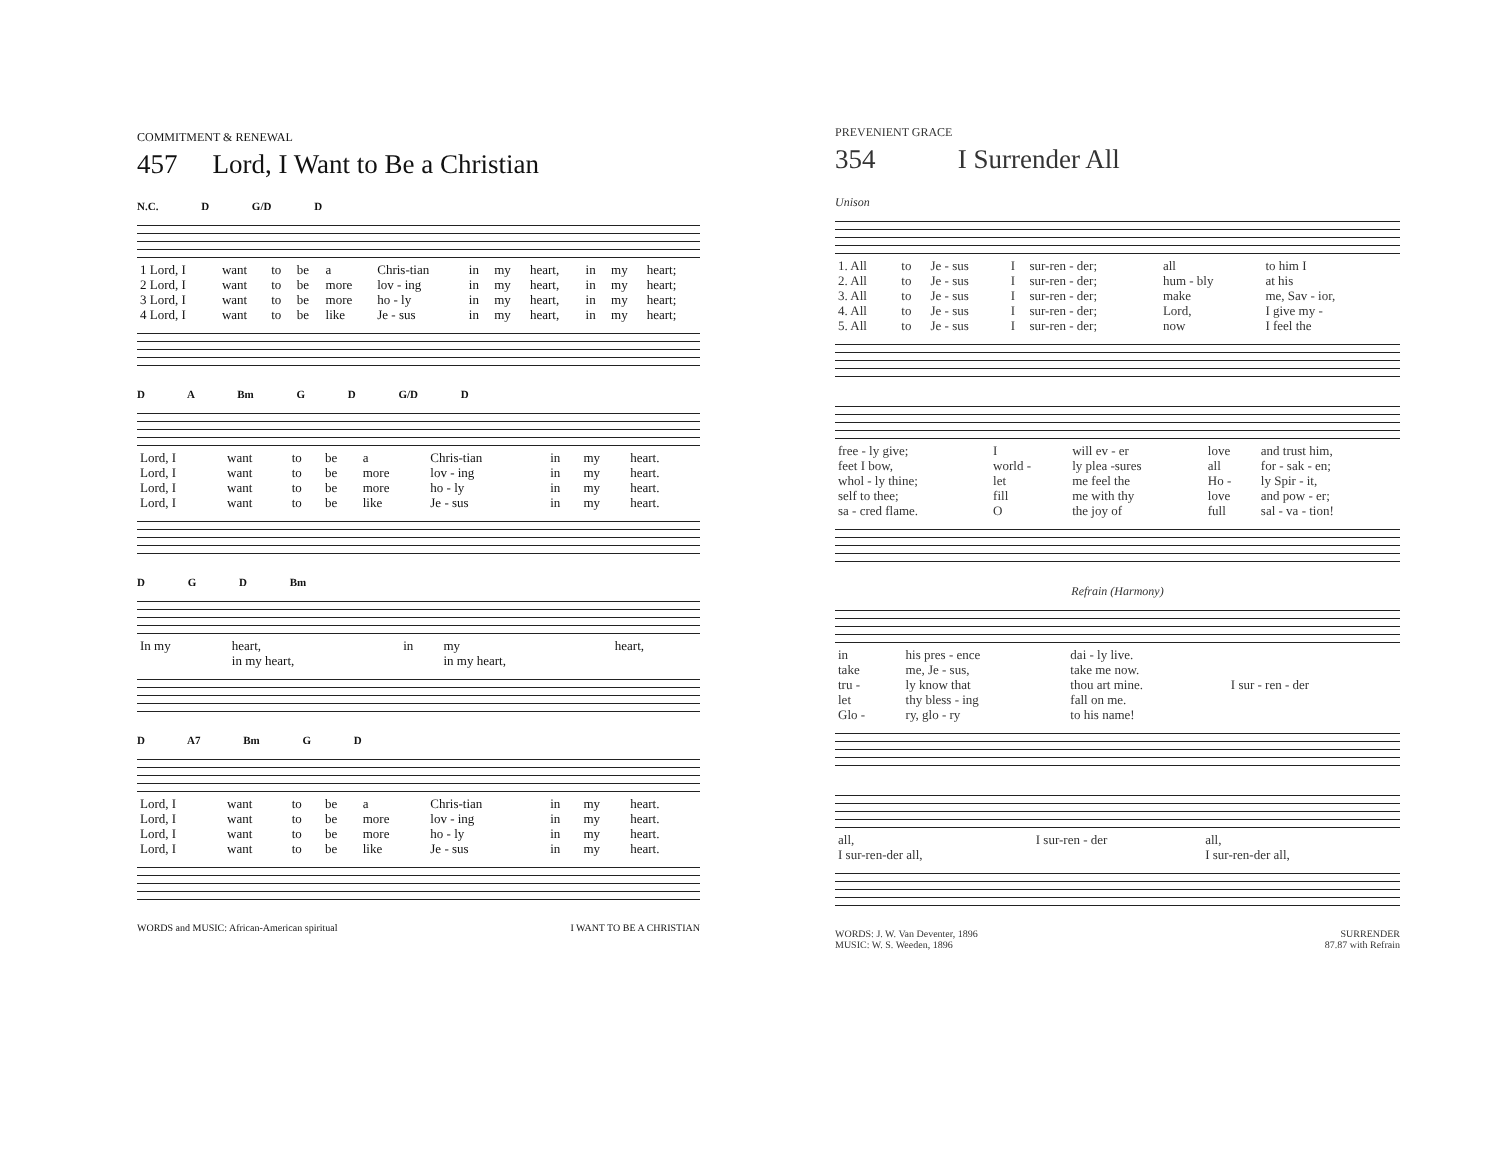COMMITMENT & RENEWAL
457 Lord, I Want to Be a Christian
N.C. D G/D D
| 1 Lord, I | want | to | be | a | Chris-tian | in | my | heart, | in | my | heart; |
| 2 Lord, I | want | to | be | more | lov - ing | in | my | heart, | in | my | heart; |
| 3 Lord, I | want | to | be | more | ho - ly | in | my | heart, | in | my | heart; |
| 4 Lord, I | want | to | be | like | Je - sus | in | my | heart, | in | my | heart; |
D A Bm G D G/D D
| Lord, I | want | to | be | a | Chris-tian | in | my | heart. |
| Lord, I | want | to | be | more | lov - ing | in | my | heart. |
| Lord, I | want | to | be | more | ho - ly | in | my | heart. |
| Lord, I | want | to | be | like | Je - sus | in | my | heart. |
D G D Bm
| In my | heart, | in | my | heart, |
| | in my heart, | | in my heart, | |
D A7 Bm G D
| Lord, I | want | to | be | a | Chris-tian | in | my | heart. |
| Lord, I | want | to | be | more | lov - ing | in | my | heart. |
| Lord, I | want | to | be | more | ho - ly | in | my | heart. |
| Lord, I | want | to | be | like | Je - sus | in | my | heart. |
WORDS and MUSIC: African-American spiritual I WANT TO BE A CHRISTIAN
PREVENIENT GRACE
354 I Surrender All
Unison
| 1. All | to | Je - sus | I | sur-ren - der; | all | to him I |
| 2. All | to | Je - sus | I | sur-ren - der; | hum - bly | at his |
| 3. All | to | Je - sus | I | sur-ren - der; | make | me, Sav - ior, |
| 4. All | to | Je - sus | I | sur-ren - der; | Lord, | I give my - |
| 5. All | to | Je - sus | I | sur-ren - der; | now | I feel the |
| free - ly give; | I | will ev - er | love | and trust him, |
| feet I bow, | world - | ly plea -sures | all | for - sak - en; |
| whol - ly thine; | let | me feel the | Ho - | ly Spir - it, |
| self to thee; | fill | me with thy | love | and pow - er; |
| sa - cred flame. | O | the joy of | full | sal - va - tion! |
Refrain (Harmony)
| in | his pres - ence | dai - ly live. | |
| take | me, Je - sus, | take me now. | |
| tru - | ly know that | thou art mine. | I sur - ren - der |
| let | thy bless - ing | fall on me. | |
| Glo - | ry, glo - ry | to his name! | |
| all, | I sur-ren - der | all, |
| I sur-ren-der all, | | I sur-ren-der all, |
WORDS: J. W. Van Deventer, 1896
MUSIC: W. S. Weeden, 1896 SURRENDER
87.87 with Refrain